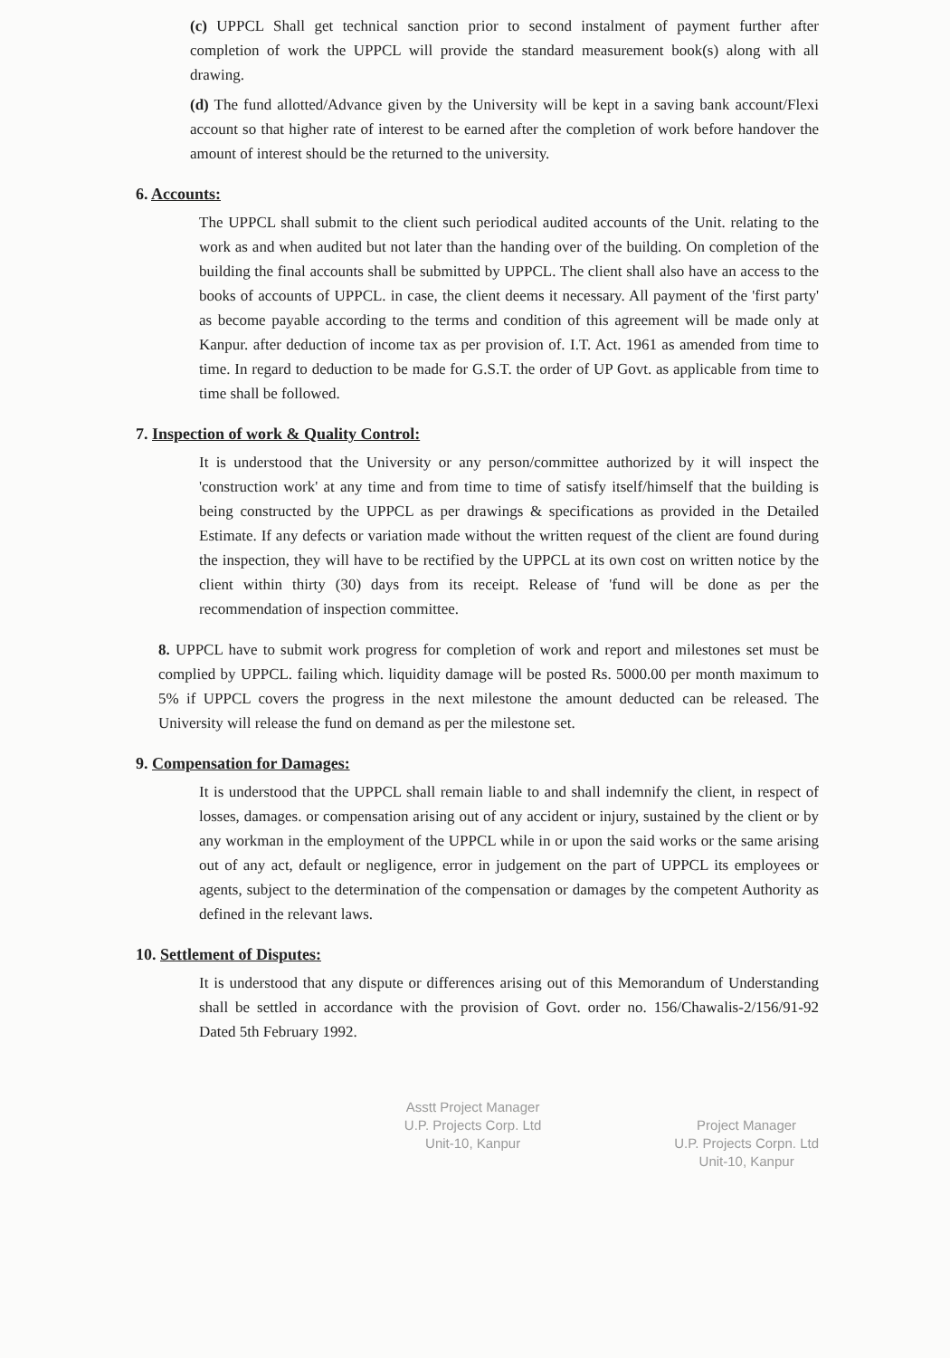(c) UPPCL Shall get technical sanction prior to second instalment of payment further after completion of work the UPPCL will provide the standard measurement book(s) along with all drawing.
(d) The fund allotted/Advance given by the University will be kept in a saving bank account/Flexi account so that higher rate of interest to be earned after the completion of work before handover the amount of interest should be the returned to the university.
6. Accounts:
The UPPCL shall submit to the client such periodical audited accounts of the Unit. relating to the work as and when audited but not later than the handing over of the building. On completion of the building the final accounts shall be submitted by UPPCL. The client shall also have an access to the books of accounts of UPPCL. in case, the client deems it necessary. All payment of the 'first party' as become payable according to the terms and condition of this agreement will be made only at Kanpur. after deduction of income tax as per provision of. I.T. Act. 1961 as amended from time to time. In regard to deduction to be made for G.S.T. the order of UP Govt. as applicable from time to time shall be followed.
7. Inspection of work & Quality Control:
It is understood that the University or any person/committee authorized by it will inspect the 'construction work' at any time and from time to time of satisfy itself/himself that the building is being constructed by the UPPCL as per drawings & specifications as provided in the Detailed Estimate. If any defects or variation made without the written request of the client are found during the inspection, they will have to be rectified by the UPPCL at its own cost on written notice by the client within thirty (30) days from its receipt. Release of 'fund will be done as per the recommendation of inspection committee.
8. UPPCL have to submit work progress for completion of work and report and milestones set must be complied by UPPCL. failing which. liquidity damage will be posted Rs. 5000.00 per month maximum to 5% if UPPCL covers the progress in the next milestone the amount deducted can be released. The University will release the fund on demand as per the milestone set.
9. Compensation for Damages:
It is understood that the UPPCL shall remain liable to and shall indemnify the client, in respect of losses, damages. or compensation arising out of any accident or injury, sustained by the client or by any workman in the employment of the UPPCL while in or upon the said works or the same arising out of any act, default or negligence, error in judgement on the part of UPPCL its employees or agents, subject to the determination of the compensation or damages by the competent Authority as defined in the relevant laws.
10. Settlement of Disputes:
It is understood that any dispute or differences arising out of this Memorandum of Understanding shall be settled in accordance with the provision of Govt. order no. 156/Chawalis-2/156/91-92 Dated 5th February 1992.
Asstt Project Manager
U.P. Projects Corp. Ltd
Unit-10, Kanpur
Project Manager
U.P. Projects Corpn. Ltd
Unit-10, Kanpur